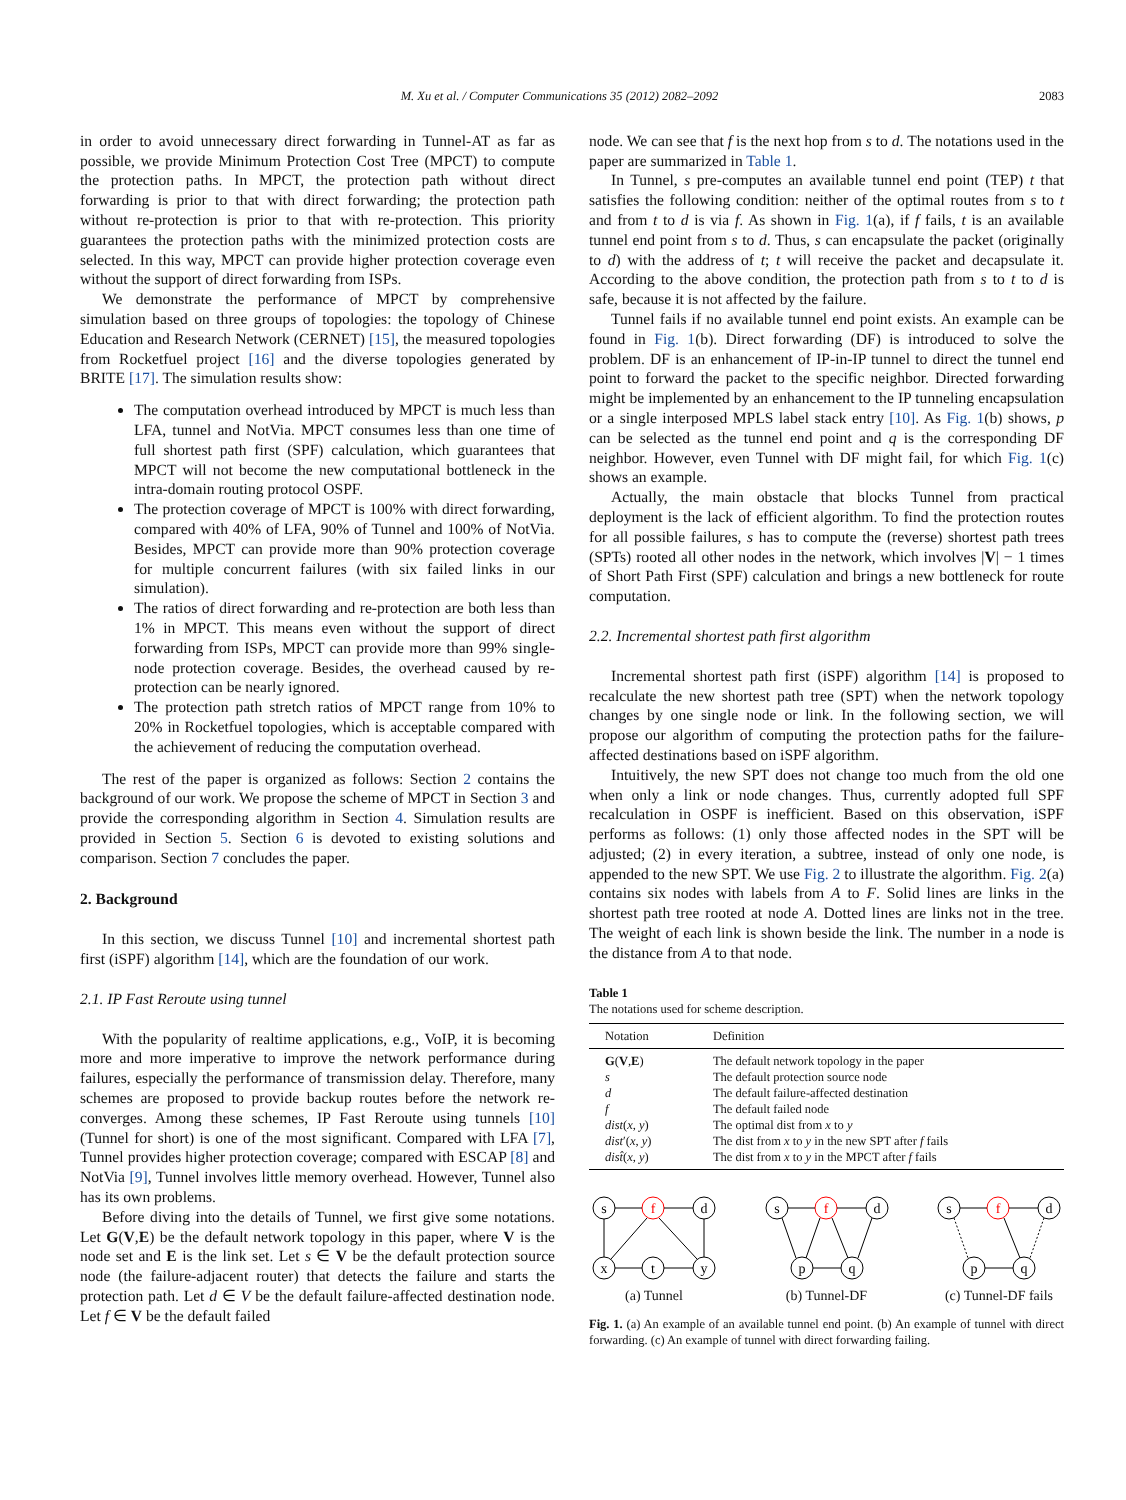M. Xu et al. / Computer Communications 35 (2012) 2082–2092 2083
in order to avoid unnecessary direct forwarding in Tunnel-AT as far as possible, we provide Minimum Protection Cost Tree (MPCT) to compute the protection paths. In MPCT, the protection path without direct forwarding is prior to that with direct forwarding; the protection path without re-protection is prior to that with re-protection. This priority guarantees the protection paths with the minimized protection costs are selected. In this way, MPCT can provide higher protection coverage even without the support of direct forwarding from ISPs.
We demonstrate the performance of MPCT by comprehensive simulation based on three groups of topologies: the topology of Chinese Education and Research Network (CERNET) [15], the measured topologies from Rocketfuel project [16] and the diverse topologies generated by BRITE [17]. The simulation results show:
The computation overhead introduced by MPCT is much less than LFA, tunnel and NotVia. MPCT consumes less than one time of full shortest path first (SPF) calculation, which guarantees that MPCT will not become the new computational bottleneck in the intra-domain routing protocol OSPF.
The protection coverage of MPCT is 100% with direct forwarding, compared with 40% of LFA, 90% of Tunnel and 100% of NotVia. Besides, MPCT can provide more than 90% protection coverage for multiple concurrent failures (with six failed links in our simulation).
The ratios of direct forwarding and re-protection are both less than 1% in MPCT. This means even without the support of direct forwarding from ISPs, MPCT can provide more than 99% single-node protection coverage. Besides, the overhead caused by re-protection can be nearly ignored.
The protection path stretch ratios of MPCT range from 10% to 20% in Rocketfuel topologies, which is acceptable compared with the achievement of reducing the computation overhead.
The rest of the paper is organized as follows: Section 2 contains the background of our work. We propose the scheme of MPCT in Section 3 and provide the corresponding algorithm in Section 4. Simulation results are provided in Section 5. Section 6 is devoted to existing solutions and comparison. Section 7 concludes the paper.
2. Background
In this section, we discuss Tunnel [10] and incremental shortest path first (iSPF) algorithm [14], which are the foundation of our work.
2.1. IP Fast Reroute using tunnel
With the popularity of realtime applications, e.g., VoIP, it is becoming more and more imperative to improve the network performance during failures, especially the performance of transmission delay. Therefore, many schemes are proposed to provide backup routes before the network re-converges. Among these schemes, IP Fast Reroute using tunnels [10] (Tunnel for short) is one of the most significant. Compared with LFA [7], Tunnel provides higher protection coverage; compared with ESCAP [8] and NotVia [9], Tunnel involves little memory overhead. However, Tunnel also has its own problems.
Before diving into the details of Tunnel, we first give some notations. Let G(V,E) be the default network topology in this paper, where V is the node set and E is the link set. Let s ∈ V be the default protection source node (the failure-adjacent router) that detects the failure and starts the protection path. Let d ∈ V be the default failure-affected destination node. Let f ∈ V be the default failed
node. We can see that f is the next hop from s to d. The notations used in the paper are summarized in Table 1.
In Tunnel, s pre-computes an available tunnel end point (TEP) t that satisfies the following condition: neither of the optimal routes from s to t and from t to d is via f. As shown in Fig. 1(a), if f fails, t is an available tunnel end point from s to d. Thus, s can encapsulate the packet (originally to d) with the address of t; t will receive the packet and decapsulate it. According to the above condition, the protection path from s to t to d is safe, because it is not affected by the failure.
Tunnel fails if no available tunnel end point exists. An example can be found in Fig. 1(b). Direct forwarding (DF) is introduced to solve the problem. DF is an enhancement of IP-in-IP tunnel to direct the tunnel end point to forward the packet to the specific neighbor. Directed forwarding might be implemented by an enhancement to the IP tunneling encapsulation or a single interposed MPLS label stack entry [10]. As Fig. 1(b) shows, p can be selected as the tunnel end point and q is the corresponding DF neighbor. However, even Tunnel with DF might fail, for which Fig. 1(c) shows an example.
Actually, the main obstacle that blocks Tunnel from practical deployment is the lack of efficient algorithm. To find the protection routes for all possible failures, s has to compute the (reverse) shortest path trees (SPTs) rooted all other nodes in the network, which involves |V| − 1 times of Short Path First (SPF) calculation and brings a new bottleneck for route computation.
2.2. Incremental shortest path first algorithm
Incremental shortest path first (iSPF) algorithm [14] is proposed to recalculate the new shortest path tree (SPT) when the network topology changes by one single node or link. In the following section, we will propose our algorithm of computing the protection paths for the failure-affected destinations based on iSPF algorithm.
Intuitively, the new SPT does not change too much from the old one when only a link or node changes. Thus, currently adopted full SPF recalculation in OSPF is inefficient. Based on this observation, iSPF performs as follows: (1) only those affected nodes in the SPT will be adjusted; (2) in every iteration, a subtree, instead of only one node, is appended to the new SPT. We use Fig. 2 to illustrate the algorithm. Fig. 2(a) contains six nodes with labels from A to F. Solid lines are links in the shortest path tree rooted at node A. Dotted lines are links not in the tree. The weight of each link is shown beside the link. The number in a node is the distance from A to that node.
Table 1
The notations used for scheme description.
| Notation | Definition |
| --- | --- |
| G ( V , E ) | The default network topology in the paper |
| s | The default protection source node |
| d | The default failure-affected destination |
| f | The default failed node |
| dist ( x , y ) | The optimal dist from x to y |
| dist ′( x , y ) | The dist from x to y in the new SPT after f fails |
| dist̂ ( x , y ) | The dist from x to y in the MPCT after f fails |
s
f
d
x
t
y
(a) Tunnel
s
f
d
p
q
(b) Tunnel-DF
s
f
d
p
q
(c) Tunnel-DF fails
Fig. 1. (a) An example of an available tunnel end point. (b) An example of tunnel with direct forwarding. (c) An example of tunnel with direct forwarding failing.